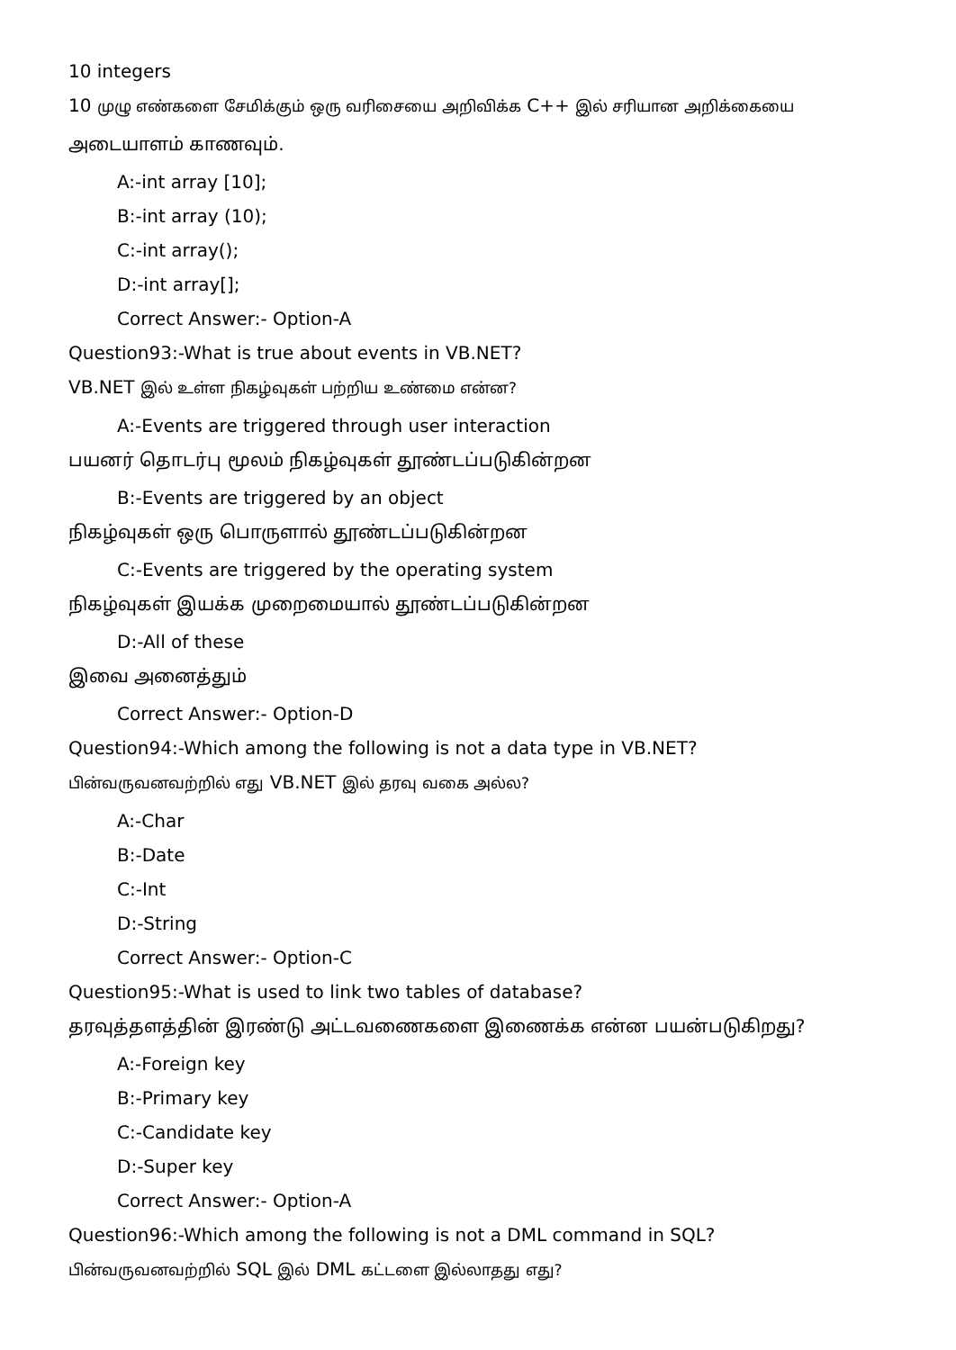10 integers
10 முழு எண்களை சேமிக்கும் ஒரு வரிசையை அறிவிக்க C++ இல் சரியான அறிக்கையை
அடையாளம் காணவும்.
A:-int array [10];
B:-int array (10);
C:-int array();
D:-int array[];
Correct Answer:- Option-A
Question93:-What is true about events in VB.NET?
VB.NET இல் உள்ள நிகழ்வுகள் பற்றிய உண்மை என்ன?
A:-Events are triggered through user interaction
பயனர் தொடர்பு மூலம் நிகழ்வுகள் தூண்டப்படுகின்றன
B:-Events are triggered by an object
நிகழ்வுகள் ஒரு பொருளால் தூண்டப்படுகின்றன
C:-Events are triggered by the operating system
நிகழ்வுகள் இயக்க முறைமையால் தூண்டப்படுகின்றன
D:-All of these
இவை அனைத்தும்
Correct Answer:- Option-D
Question94:-Which among the following is not a data type in VB.NET?
பின்வருவனவற்றில் எது VB.NET இல் தரவு வகை அல்ல?
A:-Char
B:-Date
C:-Int
D:-String
Correct Answer:- Option-C
Question95:-What is used to link two tables of database?
தரவுத்தளத்தின் இரண்டு அட்டவணைகளை இணைக்க என்ன பயன்படுகிறது?
A:-Foreign key
B:-Primary key
C:-Candidate key
D:-Super key
Correct Answer:- Option-A
Question96:-Which among the following is not a DML command in SQL?
பின்வருவனவற்றில் SQL இல் DML கட்டளை இல்லாதது எது?